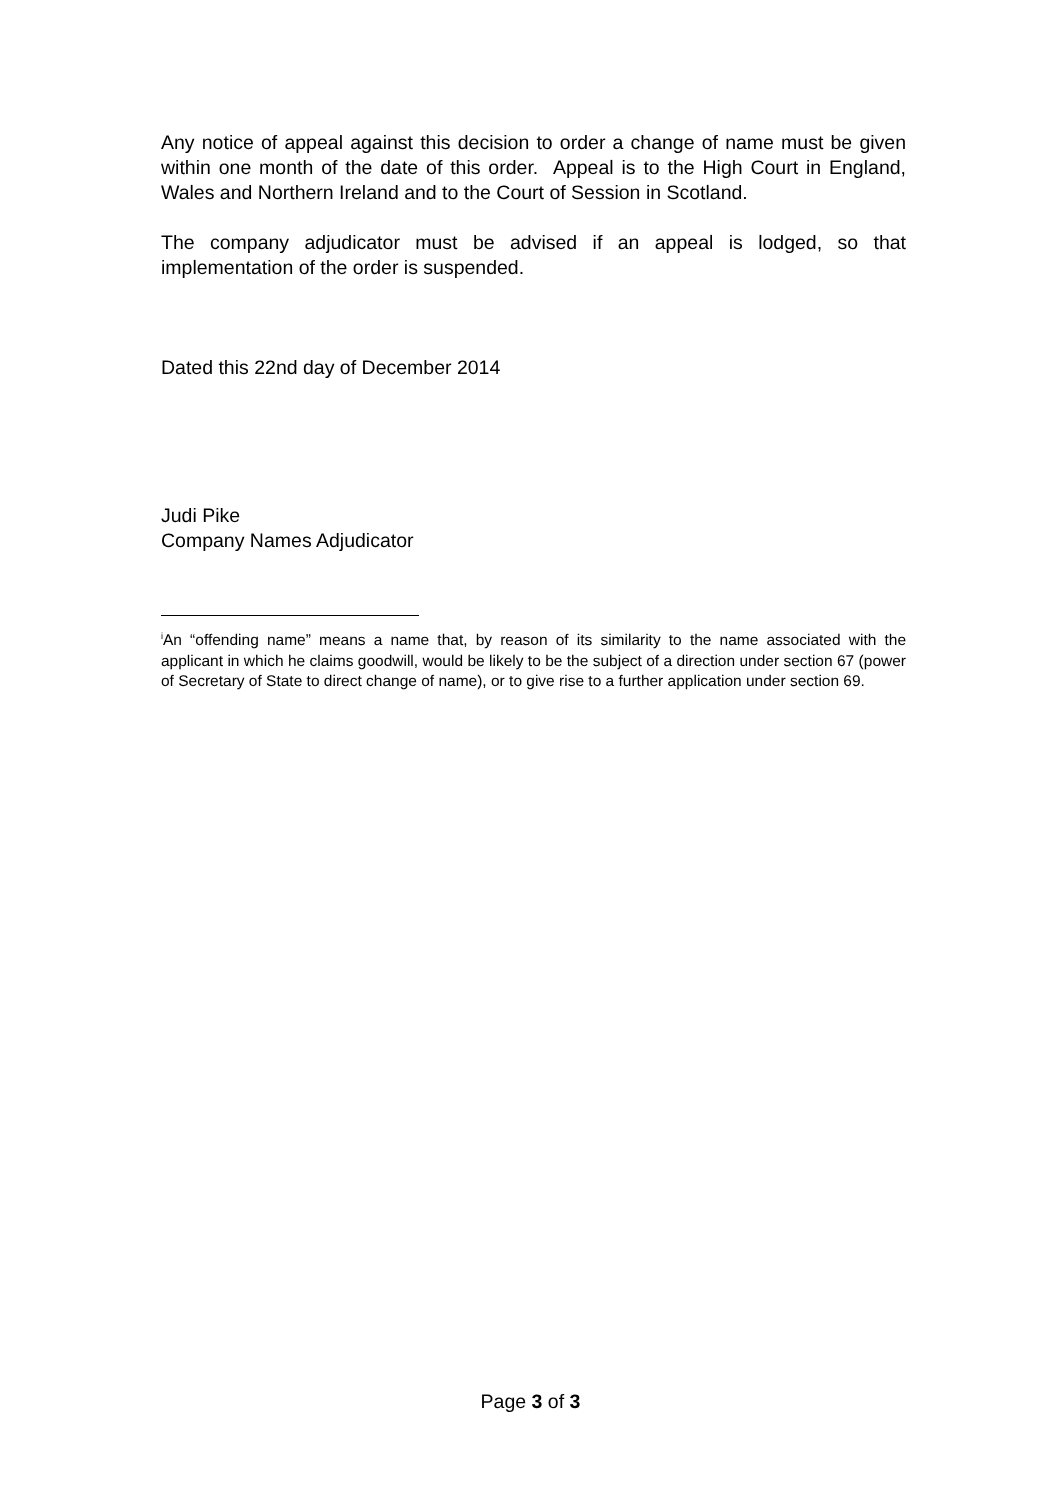Any notice of appeal against this decision to order a change of name must be given within one month of the date of this order. Appeal is to the High Court in England, Wales and Northern Ireland and to the Court of Session in Scotland.
The company adjudicator must be advised if an appeal is lodged, so that implementation of the order is suspended.
Dated this 22nd day of December 2014
Judi Pike
Company Names Adjudicator
<sup>i</sup> An “offending name” means a name that, by reason of its similarity to the name associated with the applicant in which he claims goodwill, would be likely to be the subject of a direction under section 67 (power of Secretary of State to direct change of name), or to give rise to a further application under section 69.
Page 3 of 3